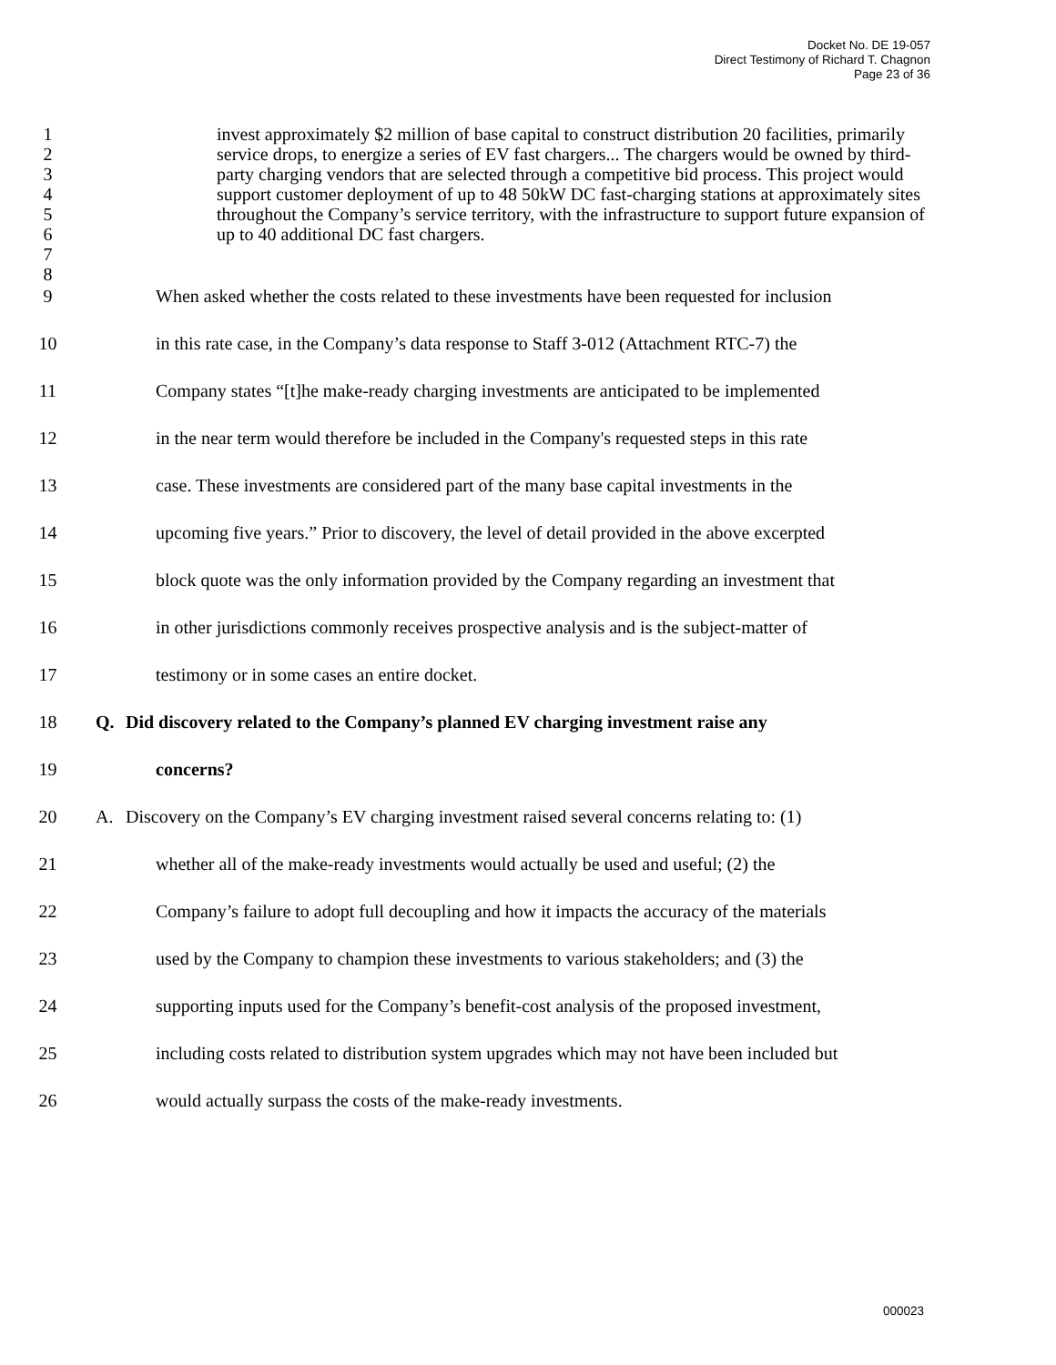Docket No. DE 19-057
Direct Testimony of Richard T. Chagnon
Page 23 of 36
1
2
3
4
5
6
7
8
invest approximately $2 million of base capital to construct distribution 20 facilities, primarily service drops, to energize a series of EV fast chargers... The chargers would be owned by third-party charging vendors that are selected through a competitive bid process. This project would support customer deployment of up to 48 50kW DC fast-charging stations at approximately sites throughout the Company’s service territory, with the infrastructure to support future expansion of up to 40 additional DC fast chargers.
9 When asked whether the costs related to these investments have been requested for inclusion
10 in this rate case, in the Company’s data response to Staff 3-012 (Attachment RTC-7) the
11 Company states “[t]he make-ready charging investments are anticipated to be implemented
12 in the near term would therefore be included in the Company's requested steps in this rate
13 case. These investments are considered part of the many base capital investments in the
14 upcoming five years.” Prior to discovery, the level of detail provided in the above excerpted
15 block quote was the only information provided by the Company regarding an investment that
16 in other jurisdictions commonly receives prospective analysis and is the subject-matter of
17 testimony or in some cases an entire docket.
18 Q. Did discovery related to the Company’s planned EV charging investment raise any
19 concerns?
20 A. Discovery on the Company’s EV charging investment raised several concerns relating to: (1)
21 whether all of the make-ready investments would actually be used and useful; (2) the
22 Company’s failure to adopt full decoupling and how it impacts the accuracy of the materials
23 used by the Company to champion these investments to various stakeholders; and (3) the
24 supporting inputs used for the Company’s benefit-cost analysis of the proposed investment,
25 including costs related to distribution system upgrades which may not have been included but
26 would actually surpass the costs of the make-ready investments.
000023